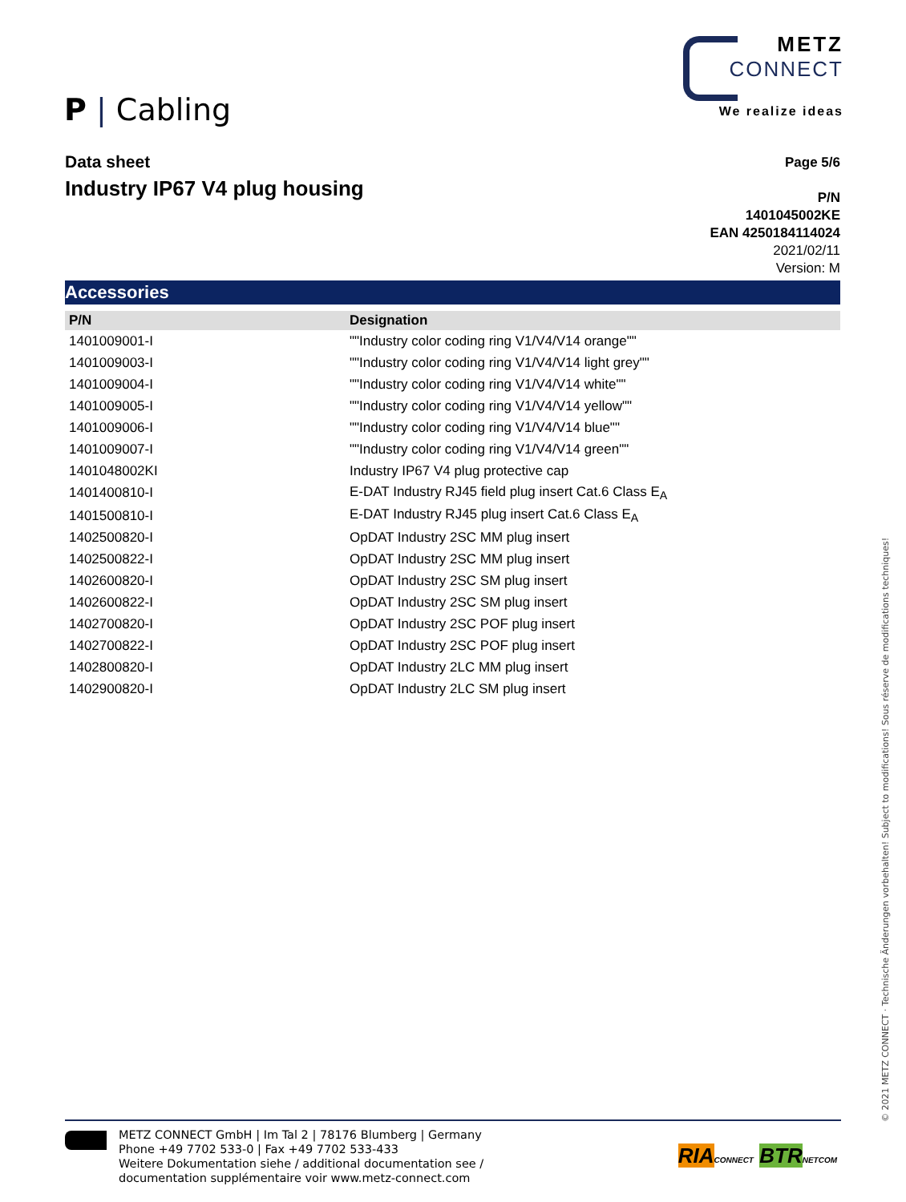P | Cabling
METZ
CONNECT
We realize ideas
Data sheet
Industry IP67 V4 plug housing
Page 5/6
P/N
1401045002KE
EAN 4250184114024
2021/02/11
Version: M
Accessories
| P/N | Designation |
| --- | --- |
| 1401009001-I | ""Industry color coding ring V1/V4/V14 orange"" |
| 1401009003-I | ""Industry color coding ring V1/V4/V14 light grey"" |
| 1401009004-I | ""Industry color coding ring V1/V4/V14 white"" |
| 1401009005-I | ""Industry color coding ring V1/V4/V14 yellow"" |
| 1401009006-I | ""Industry color coding ring V1/V4/V14 blue"" |
| 1401009007-I | ""Industry color coding ring V1/V4/V14 green"" |
| 1401048002KI | Industry IP67 V4 plug protective cap |
| 1401400810-I | E-DAT Industry RJ45 field plug insert Cat.6 Class E<sub>A</sub> |
| 1401500810-I | E-DAT Industry RJ45 plug insert Cat.6 Class E<sub>A</sub> |
| 1402500820-I | OpDAT Industry 2SC MM plug insert |
| 1402500822-I | OpDAT Industry 2SC MM plug insert |
| 1402600820-I | OpDAT Industry 2SC SM plug insert |
| 1402600822-I | OpDAT Industry 2SC SM plug insert |
| 1402700820-I | OpDAT Industry 2SC POF plug insert |
| 1402700822-I | OpDAT Industry 2SC POF plug insert |
| 1402800820-I | OpDAT Industry 2LC MM plug insert |
| 1402900820-I | OpDAT Industry 2LC SM plug insert |
© 2021 METZ CONNECT · Technische Änderungen vorbehalten! Subject to modifications! Sous réserve de modifications techniques!
METZ CONNECT GmbH | Im Tal 2 | 78176 Blumberg | Germany
Phone +49 7702 533-0 | Fax +49 7702 533-433
Weitere Dokumentation siehe / additional documentation see /
documentation supplémentaire voir www.metz-connect.com
RIA CONNECT BTR NETCOM